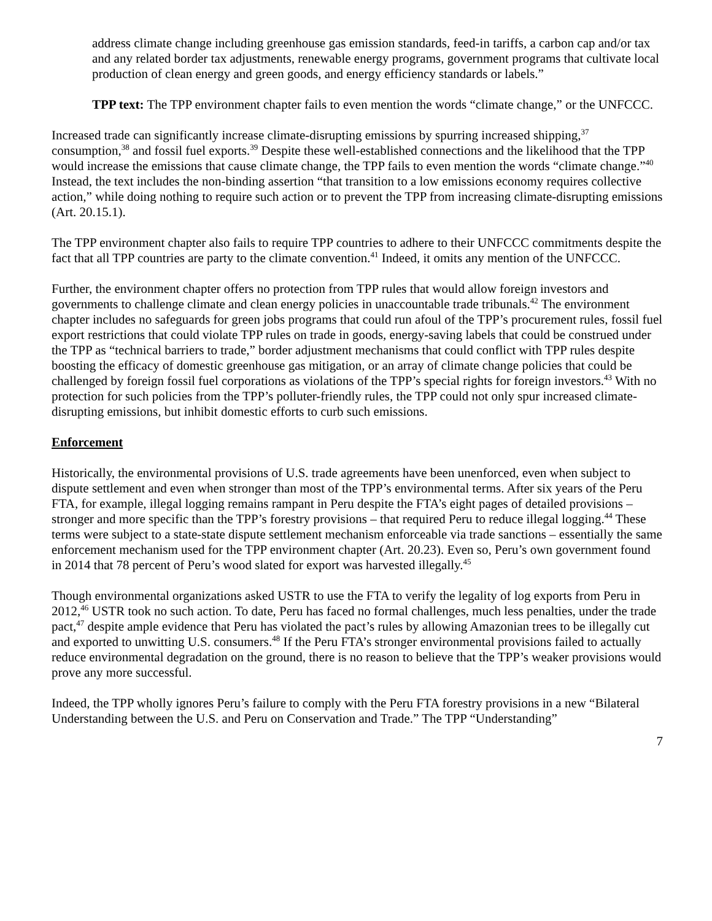address climate change including greenhouse gas emission standards, feed-in tariffs, a carbon cap and/or tax and any related border tax adjustments, renewable energy programs, government programs that cultivate local production of clean energy and green goods, and energy efficiency standards or labels.”
TPP text: The TPP environment chapter fails to even mention the words “climate change,” or the UNFCCC.
Increased trade can significantly increase climate-disrupting emissions by spurring increased shipping,<sup>37</sup> consumption,<sup>38</sup> and fossil fuel exports.<sup>39</sup> Despite these well-established connections and the likelihood that the TPP would increase the emissions that cause climate change, the TPP fails to even mention the words “climate change.”<sup>40</sup> Instead, the text includes the non-binding assertion “that transition to a low emissions economy requires collective action,” while doing nothing to require such action or to prevent the TPP from increasing climate-disrupting emissions (Art. 20.15.1).
The TPP environment chapter also fails to require TPP countries to adhere to their UNFCCC commitments despite the fact that all TPP countries are party to the climate convention.<sup>41</sup> Indeed, it omits any mention of the UNFCCC.
Further, the environment chapter offers no protection from TPP rules that would allow foreign investors and governments to challenge climate and clean energy policies in unaccountable trade tribunals.<sup>42</sup> The environment chapter includes no safeguards for green jobs programs that could run afoul of the TPP’s procurement rules, fossil fuel export restrictions that could violate TPP rules on trade in goods, energy-saving labels that could be construed under the TPP as “technical barriers to trade,” border adjustment mechanisms that could conflict with TPP rules despite boosting the efficacy of domestic greenhouse gas mitigation, or an array of climate change policies that could be challenged by foreign fossil fuel corporations as violations of the TPP’s special rights for foreign investors.<sup>43</sup> With no protection for such policies from the TPP’s polluter-friendly rules, the TPP could not only spur increased climate-disrupting emissions, but inhibit domestic efforts to curb such emissions.
Enforcement
Historically, the environmental provisions of U.S. trade agreements have been unenforced, even when subject to dispute settlement and even when stronger than most of the TPP’s environmental terms. After six years of the Peru FTA, for example, illegal logging remains rampant in Peru despite the FTA’s eight pages of detailed provisions – stronger and more specific than the TPP’s forestry provisions – that required Peru to reduce illegal logging.<sup>44</sup> These terms were subject to a state-state dispute settlement mechanism enforceable via trade sanctions – essentially the same enforcement mechanism used for the TPP environment chapter (Art. 20.23). Even so, Peru’s own government found in 2014 that 78 percent of Peru’s wood slated for export was harvested illegally.<sup>45</sup>
Though environmental organizations asked USTR to use the FTA to verify the legality of log exports from Peru in 2012,<sup>46</sup> USTR took no such action. To date, Peru has faced no formal challenges, much less penalties, under the trade pact,<sup>47</sup> despite ample evidence that Peru has violated the pact’s rules by allowing Amazonian trees to be illegally cut and exported to unwitting U.S. consumers.<sup>48</sup> If the Peru FTA’s stronger environmental provisions failed to actually reduce environmental degradation on the ground, there is no reason to believe that the TPP’s weaker provisions would prove any more successful.
Indeed, the TPP wholly ignores Peru’s failure to comply with the Peru FTA forestry provisions in a new “Bilateral Understanding between the U.S. and Peru on Conservation and Trade.” The TPP “Understanding”
7